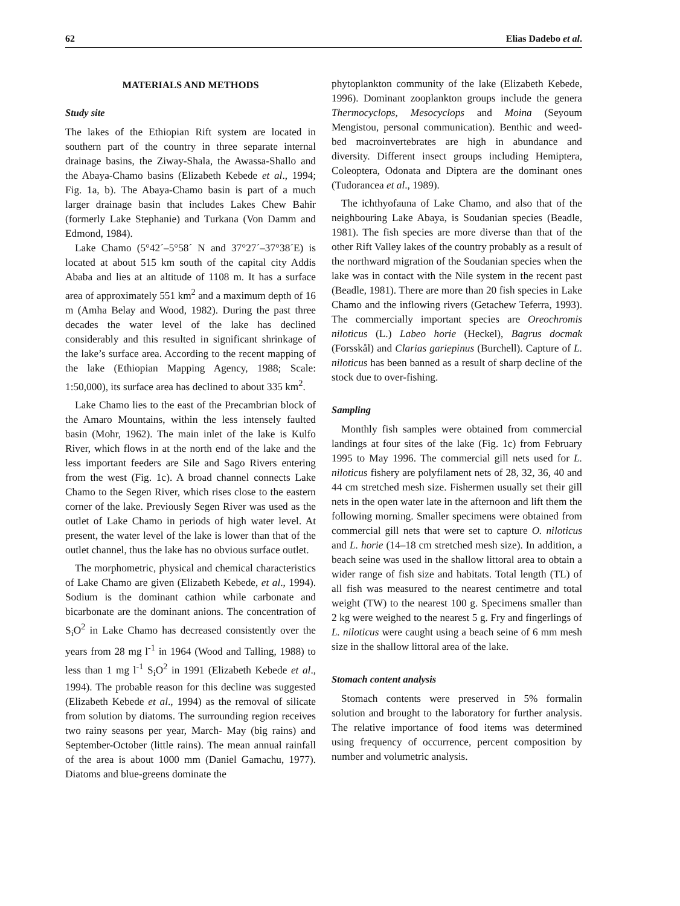62 Elias Dadebo et al.
MATERIALS AND METHODS
Study site
The lakes of the Ethiopian Rift system are located in southern part of the country in three separate internal drainage basins, the Ziway-Shala, the Awassa-Shallo and the Abaya-Chamo basins (Elizabeth Kebede et al., 1994; Fig. 1a, b). The Abaya-Chamo basin is part of a much larger drainage basin that includes Lakes Chew Bahir (formerly Lake Stephanie) and Turkana (Von Damm and Edmond, 1984).
Lake Chamo (5°42´–5°58´ N and 37°27´–37°38´E) is located at about 515 km south of the capital city Addis Ababa and lies at an altitude of 1108 m. It has a surface area of approximately 551 km<sup>2</sup> and a maximum depth of 16 m (Amha Belay and Wood, 1982). During the past three decades the water level of the lake has declined considerably and this resulted in significant shrinkage of the lake’s surface area. According to the recent mapping of the lake (Ethiopian Mapping Agency, 1988; Scale: 1:50,000), its surface area has declined to about 335 km<sup>2</sup>.
Lake Chamo lies to the east of the Precambrian block of the Amaro Mountains, within the less intensely faulted basin (Mohr, 1962). The main inlet of the lake is Kulfo River, which flows in at the north end of the lake and the less important feeders are Sile and Sago Rivers entering from the west (Fig. 1c). A broad channel connects Lake Chamo to the Segen River, which rises close to the eastern corner of the lake. Previously Segen River was used as the outlet of Lake Chamo in periods of high water level. At present, the water level of the lake is lower than that of the outlet channel, thus the lake has no obvious surface outlet.
The morphometric, physical and chemical characteristics of Lake Chamo are given (Elizabeth Kebede, et al., 1994). Sodium is the dominant cathion while carbonate and bicarbonate are the dominant anions. The concentration of S<sub>i</sub>O<sup>2</sup> in Lake Chamo has decreased consistently over the years from 28 mg l<sup>-1</sup> in 1964 (Wood and Talling, 1988) to less than 1 mg l<sup>-1</sup> S<sub>i</sub>O<sup>2</sup> in 1991 (Elizabeth Kebede et al., 1994). The probable reason for this decline was suggested (Elizabeth Kebede et al., 1994) as the removal of silicate from solution by diatoms. The surrounding region receives two rainy seasons per year, March- May (big rains) and September-October (little rains). The mean annual rainfall of the area is about 1000 mm (Daniel Gamachu, 1977). Diatoms and blue-greens dominate the
phytoplankton community of the lake (Elizabeth Kebede, 1996). Dominant zooplankton groups include the genera Thermocyclops, Mesocyclops and Moina (Seyoum Mengistou, personal communication). Benthic and weed-bed macroinvertebrates are high in abundance and diversity. Different insect groups including Hemiptera, Coleoptera, Odonata and Diptera are the dominant ones (Tudorancea et al., 1989).
The ichthyofauna of Lake Chamo, and also that of the neighbouring Lake Abaya, is Soudanian species (Beadle, 1981). The fish species are more diverse than that of the other Rift Valley lakes of the country probably as a result of the northward migration of the Soudanian species when the lake was in contact with the Nile system in the recent past (Beadle, 1981). There are more than 20 fish species in Lake Chamo and the inflowing rivers (Getachew Teferra, 1993). The commercially important species are Oreochromis niloticus (L.) Labeo horie (Heckel), Bagrus docmak (Forsskål) and Clarias gariepinus (Burchell). Capture of L. niloticus has been banned as a result of sharp decline of the stock due to over-fishing.
Sampling
Monthly fish samples were obtained from commercial landings at four sites of the lake (Fig. 1c) from February 1995 to May 1996. The commercial gill nets used for L. niloticus fishery are polyfilament nets of 28, 32, 36, 40 and 44 cm stretched mesh size. Fishermen usually set their gill nets in the open water late in the afternoon and lift them the following morning. Smaller specimens were obtained from commercial gill nets that were set to capture O. niloticus and L. horie (14–18 cm stretched mesh size). In addition, a beach seine was used in the shallow littoral area to obtain a wider range of fish size and habitats. Total length (TL) of all fish was measured to the nearest centimetre and total weight (TW) to the nearest 100 g. Specimens smaller than 2 kg were weighed to the nearest 5 g. Fry and fingerlings of L. niloticus were caught using a beach seine of 6 mm mesh size in the shallow littoral area of the lake.
Stomach content analysis
Stomach contents were preserved in 5% formalin solution and brought to the laboratory for further analysis. The relative importance of food items was determined using frequency of occurrence, percent composition by number and volumetric analysis.